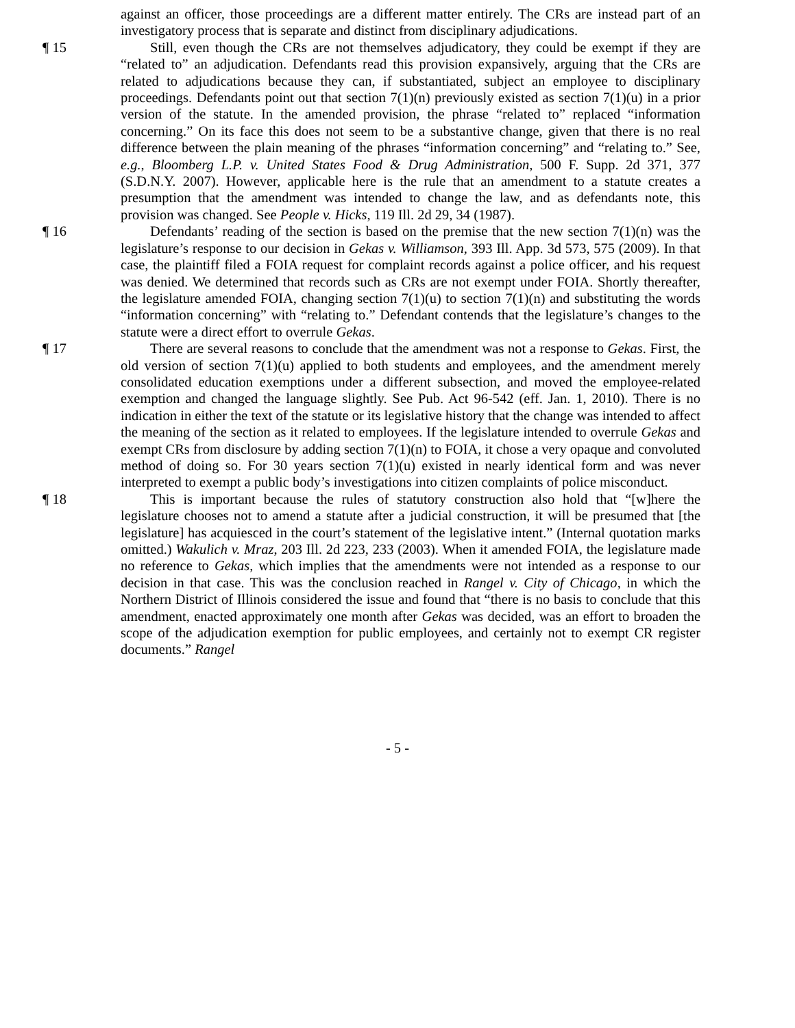against an officer, those proceedings are a different matter entirely. The CRs are instead part of an investigatory process that is separate and distinct from disciplinary adjudications.
¶ 15 Still, even though the CRs are not themselves adjudicatory, they could be exempt if they are “related to” an adjudication. Defendants read this provision expansively, arguing that the CRs are related to adjudications because they can, if substantiated, subject an employee to disciplinary proceedings. Defendants point out that section 7(1)(n) previously existed as section 7(1)(u) in a prior version of the statute. In the amended provision, the phrase “related to” replaced “information concerning.” On its face this does not seem to be a substantive change, given that there is no real difference between the plain meaning of the phrases “information concerning” and “relating to.” See, e.g., Bloomberg L.P. v. United States Food & Drug Administration, 500 F. Supp. 2d 371, 377 (S.D.N.Y. 2007). However, applicable here is the rule that an amendment to a statute creates a presumption that the amendment was intended to change the law, and as defendants note, this provision was changed. See People v. Hicks, 119 Ill. 2d 29, 34 (1987).
¶ 16 Defendants’ reading of the section is based on the premise that the new section 7(1)(n) was the legislature’s response to our decision in Gekas v. Williamson, 393 Ill. App. 3d 573, 575 (2009). In that case, the plaintiff filed a FOIA request for complaint records against a police officer, and his request was denied. We determined that records such as CRs are not exempt under FOIA. Shortly thereafter, the legislature amended FOIA, changing section 7(1)(u) to section 7(1)(n) and substituting the words “information concerning” with “relating to.” Defendant contends that the legislature’s changes to the statute were a direct effort to overrule Gekas.
¶ 17 There are several reasons to conclude that the amendment was not a response to Gekas. First, the old version of section 7(1)(u) applied to both students and employees, and the amendment merely consolidated education exemptions under a different subsection, and moved the employee-related exemption and changed the language slightly. See Pub. Act 96-542 (eff. Jan. 1, 2010). There is no indication in either the text of the statute or its legislative history that the change was intended to affect the meaning of the section as it related to employees. If the legislature intended to overrule Gekas and exempt CRs from disclosure by adding section 7(1)(n) to FOIA, it chose a very opaque and convoluted method of doing so. For 30 years section 7(1)(u) existed in nearly identical form and was never interpreted to exempt a public body’s investigations into citizen complaints of police misconduct.
¶ 18 This is important because the rules of statutory construction also hold that “[w]here the legislature chooses not to amend a statute after a judicial construction, it will be presumed that [the legislature] has acquiesced in the court’s statement of the legislative intent.” (Internal quotation marks omitted.) Wakulich v. Mraz, 203 Ill. 2d 223, 233 (2003). When it amended FOIA, the legislature made no reference to Gekas, which implies that the amendments were not intended as a response to our decision in that case. This was the conclusion reached in Rangel v. City of Chicago, in which the Northern District of Illinois considered the issue and found that “there is no basis to conclude that this amendment, enacted approximately one month after Gekas was decided, was an effort to broaden the scope of the adjudication exemption for public employees, and certainly not to exempt CR register documents.” Rangel
- 5 -